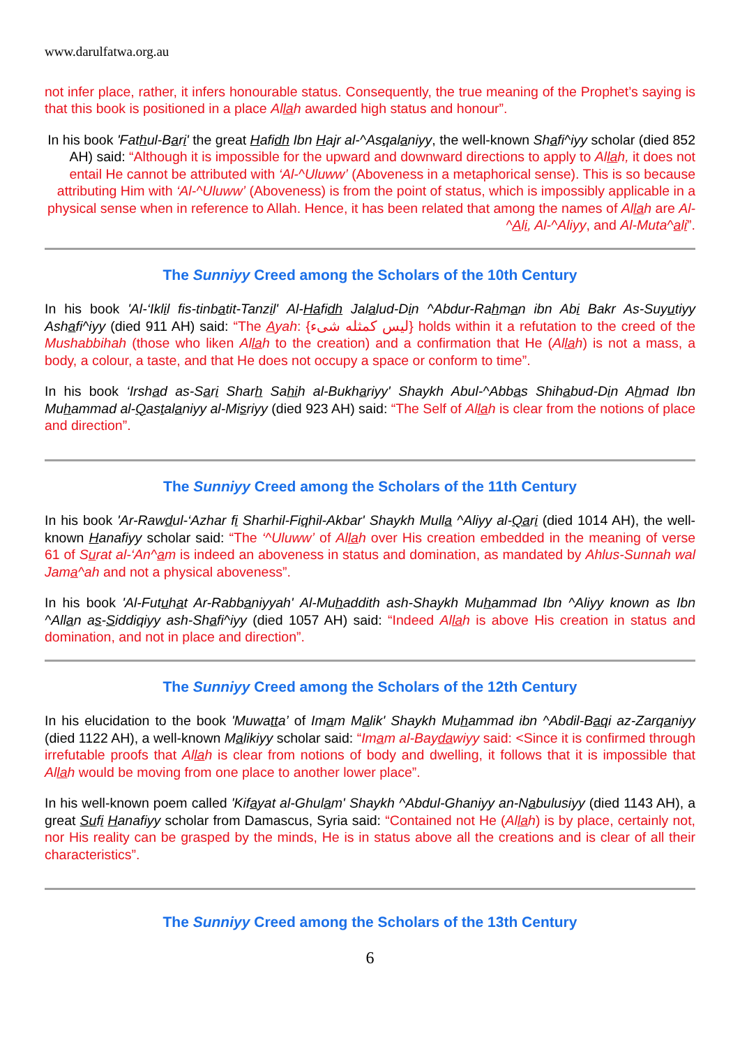www.darulfatwa.org.au
not infer place, rather, it infers honourable status. Consequently, the true meaning of the Prophet’s saying is that this book is positioned in a place Allah awarded high status and honour”.
In his book 'Fathul-Bari' the great Hafidh Ibn Hajr al-^Asqalaniyy, the well-known Shafi^iyy scholar (died 852 AH) said: “Although it is impossible for the upward and downward directions to apply to Allah, it does not entail He cannot be attributed with ‘Al-^Uluww’ (Aboveness in a metaphorical sense). This is so because attributing Him with ‘Al-^Uluww’ (Aboveness) is from the point of status, which is impossibly applicable in a physical sense when in reference to Allah. Hence, it has been related that among the names of Allah are Al-^Ali, Al-^Aliyy, and Al-Muta^ali”.
The Sunniyy Creed among the Scholars of the 10th Century
In his book 'Al-‘Iklil fis-tinbatit-Tanzil' Al-Hafidh Jalalud-Din ^Abdur-Rahman ibn Abi Bakr As-Suyutiyy Ashafi^iyy (died 911 AH) said: “The Ayah: {ليس كمثله شىء} holds within it a refutation to the creed of the Mushabbihah (those who liken Allah to the creation) and a confirmation that He (Allah) is not a mass, a body, a colour, a taste, and that He does not occupy a space or conform to time”.
In his book ‘Irshad as-Sari Sharh Sahih al-Bukhariyy' Shaykh Abul-^Abbas Shihabud-Din Ahmad Ibn Muhammad al-Qastalaniyy al-Misriyy (died 923 AH) said: “The Self of Allah is clear from the notions of place and direction”.
The Sunniyy Creed among the Scholars of the 11th Century
In his book 'Ar-Rawdul-‘Azhar fi Sharhil-Fiqhil-Akbar' Shaykh Mulla ^Aliyy al-Qari (died 1014 AH), the well-known Hanafiyy scholar said: “The ‘^Uluww’ of Allah over His creation embedded in the meaning of verse 61 of Surat al-‘An^am is indeed an aboveness in status and domination, as mandated by Ahlus-Sunnah wal Jama^ah and not a physical aboveness”.
In his book 'Al-Futuhat Ar-Rabbaniyyah' Al-Muhaddith ash-Shaykh Muhammad Ibn ^Aliyy known as Ibn ^Allan as-Siddiqiyy ash-Shafi^iyy (died 1057 AH) said: “Indeed Allah is above His creation in status and domination, and not in place and direction”.
The Sunniyy Creed among the Scholars of the 12th Century
In his elucidation to the book 'Muwatta’ of Imam Malik' Shaykh Muhammad ibn ^Abdil-Baqi az-Zarqaniyy (died 1122 AH), a well-known Malikiyy scholar said: “Imam al-Baydawiyy said: <Since it is confirmed through irrefutable proofs that Allah is clear from notions of body and dwelling, it follows that it is impossible that Allah would be moving from one place to another lower place”.
In his well-known poem called 'Kifayat al-Ghulam' Shaykh ^Abdul-Ghaniyy an-Nabulusiyy (died 1143 AH), a great Sufi Hanafiyy scholar from Damascus, Syria said: “Contained not He (Allah) is by place, certainly not, nor His reality can be grasped by the minds, He is in status above all the creations and is clear of all their characteristics”.
The Sunniyy Creed among the Scholars of the 13th Century
6